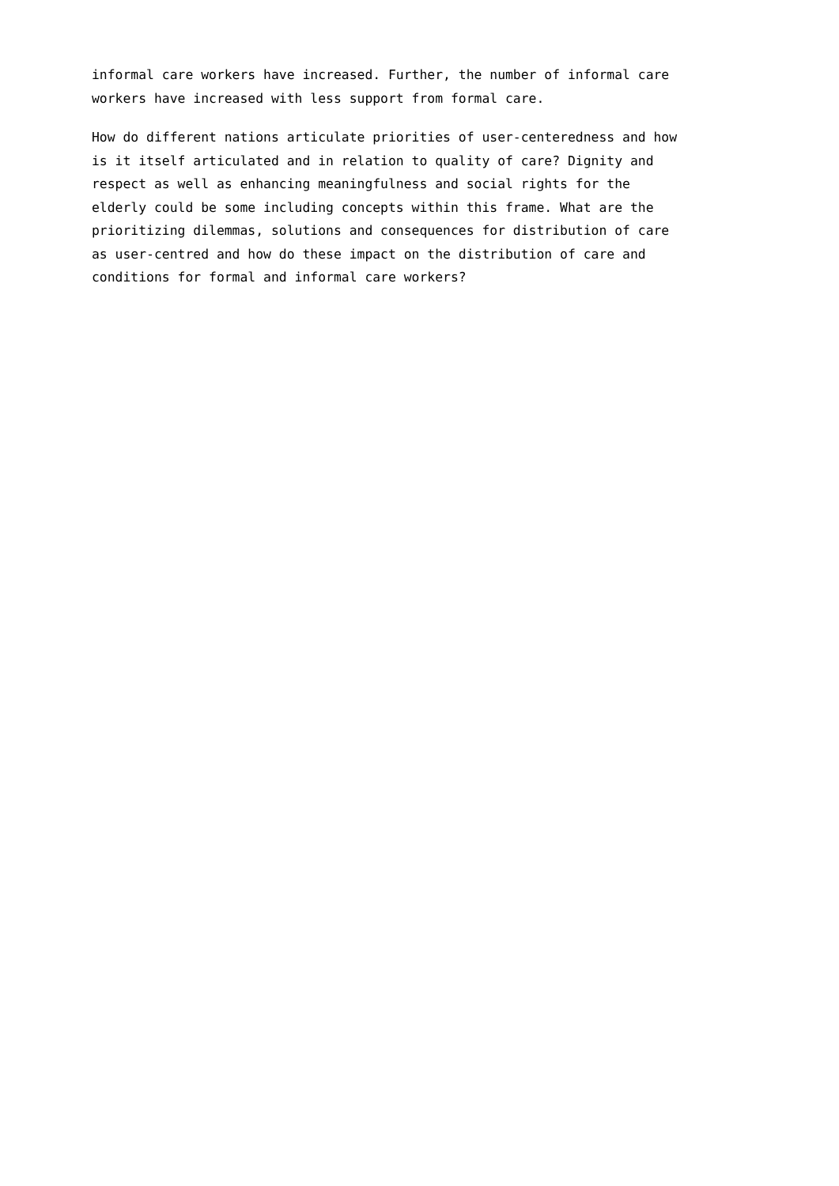informal care workers have increased. Further, the number of informal care workers have increased with less support from formal care.
How do different nations articulate priorities of user-centeredness and how is it itself articulated and in relation to quality of care? Dignity and respect as well as enhancing meaningfulness and social rights for the elderly could be some including concepts within this frame. What are the prioritizing dilemmas, solutions and consequences for distribution of care as user-centred and how do these impact on the distribution of care and conditions for formal and informal care workers?